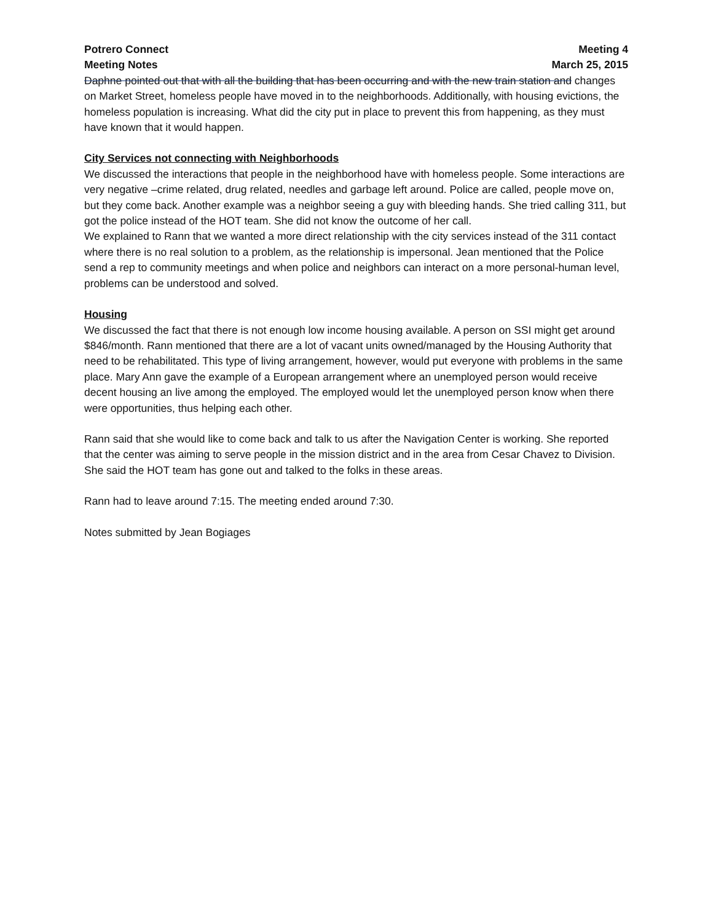Potrero Connect Meeting 4
Meeting Notes March 25, 2015
Daphne pointed out that with all the building that has been occurring and with the new train station and changes on Market Street, homeless people have moved in to the neighborhoods. Additionally, with housing evictions, the homeless population is increasing. What did the city put in place to prevent this from happening, as they must have known that it would happen.
City Services not connecting with Neighborhoods
We discussed the interactions that people in the neighborhood have with homeless people. Some interactions are very negative –crime related, drug related, needles and garbage left around. Police are called, people move on, but they come back. Another example was a neighbor seeing a guy with bleeding hands. She tried calling 311, but got the police instead of the HOT team. She did not know the outcome of her call.
We explained to Rann that we wanted a more direct relationship with the city services instead of the 311 contact where there is no real solution to a problem, as the relationship is impersonal. Jean mentioned that the Police send a rep to community meetings and when police and neighbors can interact on a more personal-human level, problems can be understood and solved.
Housing
We discussed the fact that there is not enough low income housing available. A person on SSI might get around $846/month. Rann mentioned that there are a lot of vacant units owned/managed by the Housing Authority that need to be rehabilitated. This type of living arrangement, however, would put everyone with problems in the same place. Mary Ann gave the example of a European arrangement where an unemployed person would receive decent housing an live among the employed. The employed would let the unemployed person know when there were opportunities, thus helping each other.
Rann said that she would like to come back and talk to us after the Navigation Center is working. She reported that the center was aiming to serve people in the mission district and in the area from Cesar Chavez to Division. She said the HOT team has gone out and talked to the folks in these areas.
Rann had to leave around 7:15. The meeting ended around 7:30.
Notes submitted by Jean Bogiages